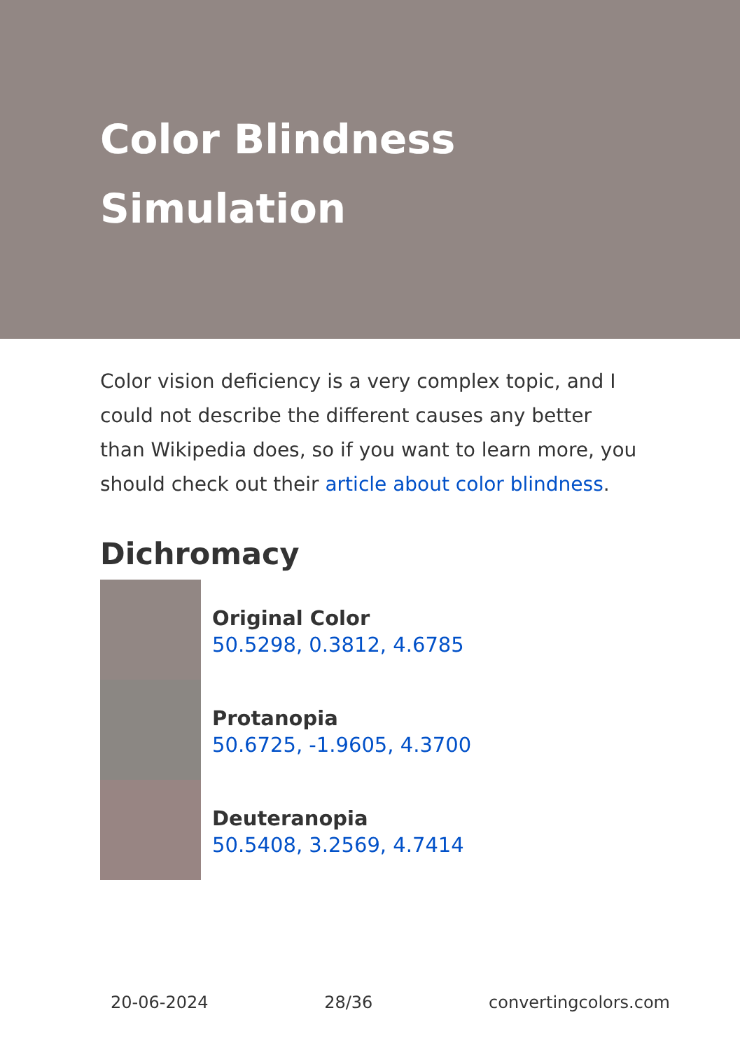Color Blindness Simulation
Color vision deficiency is a very complex topic, and I could not describe the different causes any better than Wikipedia does, so if you want to learn more, you should check out their article about color blindness.
Dichromacy
Original Color
50.5298, 0.3812, 4.6785
Protanopia
50.6725, -1.9605, 4.3700
Deuteranopia
50.5408, 3.2569, 4.7414
20-06-2024 28/36 convertingcolors.com